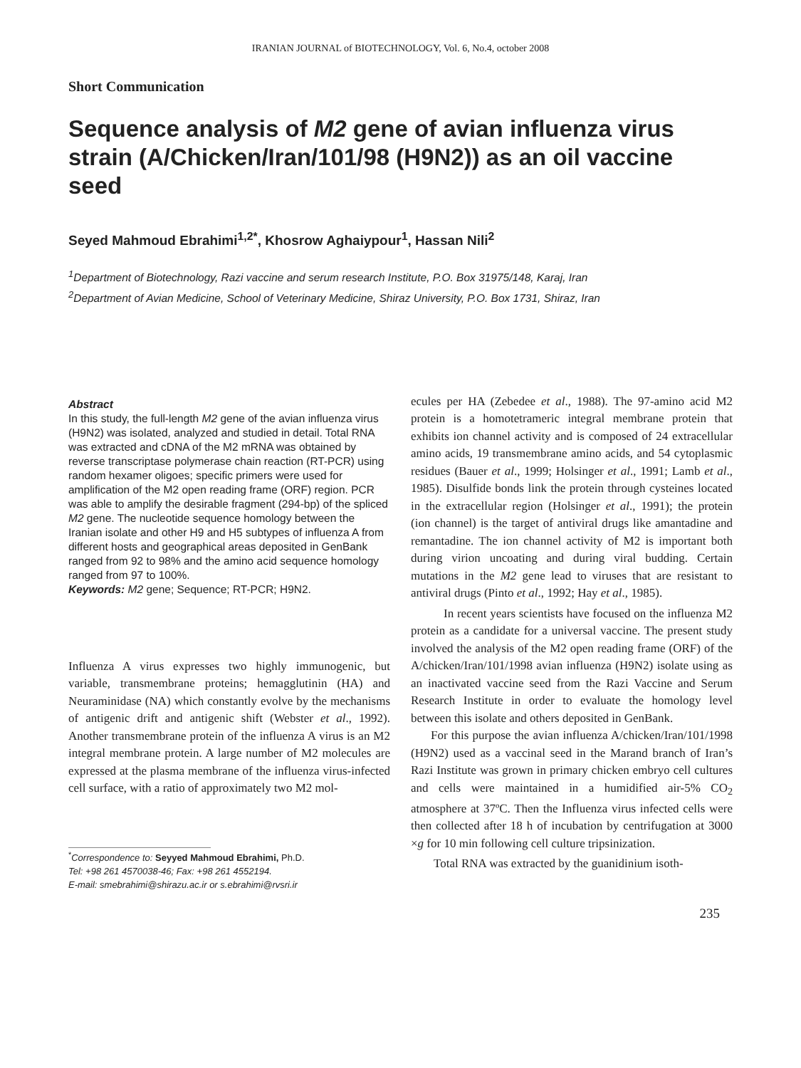IRANIAN JOURNAL of BIOTECHNOLOGY, Vol. 6, No.4, october 2008
Short Communication
Sequence analysis of M2 gene of avian influenza virus strain (A/Chicken/Iran/101/98 (H9N2)) as an oil vaccine seed
Seyed Mahmoud Ebrahimi<sup>1,2*</sup>, Khosrow Aghaiypour<sup>1</sup>, Hassan Nili<sup>2</sup>
<sup>1</sup> Department of Biotechnology, Razi vaccine and serum research Institute, P.O. Box 31975/148, Karaj, Iran
<sup>2</sup> Department of Avian Medicine, School of Veterinary Medicine, Shiraz University, P.O. Box 1731, Shiraz, Iran
Abstract
In this study, the full-length M2 gene of the avian influenza virus (H9N2) was isolated, analyzed and studied in detail. Total RNA was extracted and cDNA of the M2 mRNA was obtained by reverse transcriptase polymerase chain reaction (RT-PCR) using random hexamer oligoes; specific primers were used for amplification of the M2 open reading frame (ORF) region. PCR was able to amplify the desirable fragment (294-bp) of the spliced M2 gene. The nucleotide sequence homology between the Iranian isolate and other H9 and H5 subtypes of influenza A from different hosts and geographical areas deposited in GenBank ranged from 92 to 98% and the amino acid sequence homology ranged from 97 to 100%.
Keywords: M2 gene; Sequence; RT-PCR; H9N2.
Influenza A virus expresses two highly immunogenic, but variable, transmembrane proteins; hemagglutinin (HA) and Neuraminidase (NA) which constantly evolve by the mechanisms of antigenic drift and antigenic shift (Webster et al., 1992). Another transmembrane protein of the influenza A virus is an M2 integral membrane protein. A large number of M2 molecules are expressed at the plasma membrane of the influenza virus-infected cell surface, with a ratio of approximately two M2 mol-
<sup>*</sup> Correspondence to: Seyyed Mahmoud Ebrahimi, Ph.D.
Tel: +98 261 4570038-46; Fax: +98 261 4552194.
E-mail: smebrahimi@shirazu.ac.ir or s.ebrahimi@rvsri.ir
ecules per HA (Zebedee et al., 1988). The 97-amino acid M2 protein is a homotetrameric integral membrane protein that exhibits ion channel activity and is composed of 24 extracellular amino acids, 19 transmembrane amino acids, and 54 cytoplasmic residues (Bauer et al., 1999; Holsinger et al., 1991; Lamb et al., 1985). Disulfide bonds link the protein through cysteines located in the extracellular region (Holsinger et al., 1991); the protein (ion channel) is the target of antiviral drugs like amantadine and remantadine. The ion channel activity of M2 is important both during virion uncoating and during viral budding. Certain mutations in the M2 gene lead to viruses that are resistant to antiviral drugs (Pinto et al., 1992; Hay et al., 1985).
In recent years scientists have focused on the influenza M2 protein as a candidate for a universal vaccine. The present study involved the analysis of the M2 open reading frame (ORF) of the A/chicken/Iran/101/1998 avian influenza (H9N2) isolate using as an inactivated vaccine seed from the Razi Vaccine and Serum Research Institute in order to evaluate the homology level between this isolate and others deposited in GenBank.
For this purpose the avian influenza A/chicken/Iran/101/1998 (H9N2) used as a vaccinal seed in the Marand branch of Iran’s Razi Institute was grown in primary chicken embryo cell cultures and cells were maintained in a humidified air-5% CO<sub>2</sub> atmosphere at 37ºC. Then the Influenza virus infected cells were then collected after 18 h of incubation by centrifugation at 3000 ×g for 10 min following cell culture tripsinization.
Total RNA was extracted by the guanidinium isoth-
235